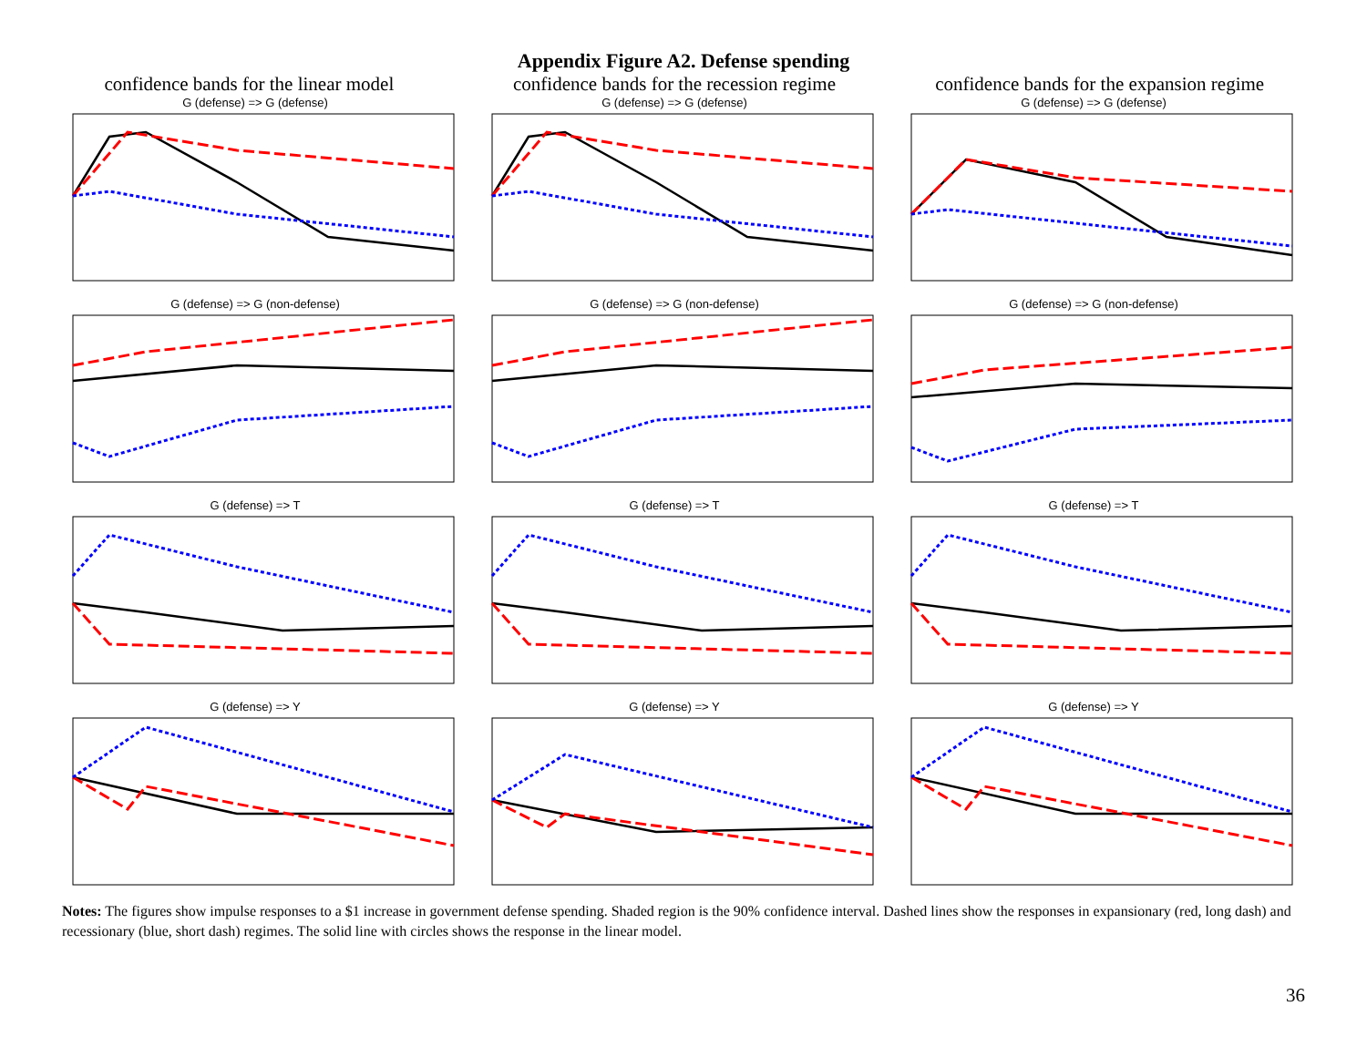Appendix Figure A2. Defense spending
confidence bands for the linear model
confidence bands for the recession regime
confidence bands for the expansion regime
G (defense) => G (defense)
G (defense) => G (defense)
G (defense) => G (defense)
G (defense) => G (non-defense)
G (defense) => G (non-defense)
G (defense) => G (non-defense)
G (defense) => T
G (defense) => T
G (defense) => T
G (defense) => Y
G (defense) => Y
G (defense) => Y
Notes: The figures show impulse responses to a $1 increase in government defense spending. Shaded region is the 90% confidence interval. Dashed lines show the responses in expansionary (red, long dash) and recessionary (blue, short dash) regimes. The solid line with circles shows the response in the linear model.
36